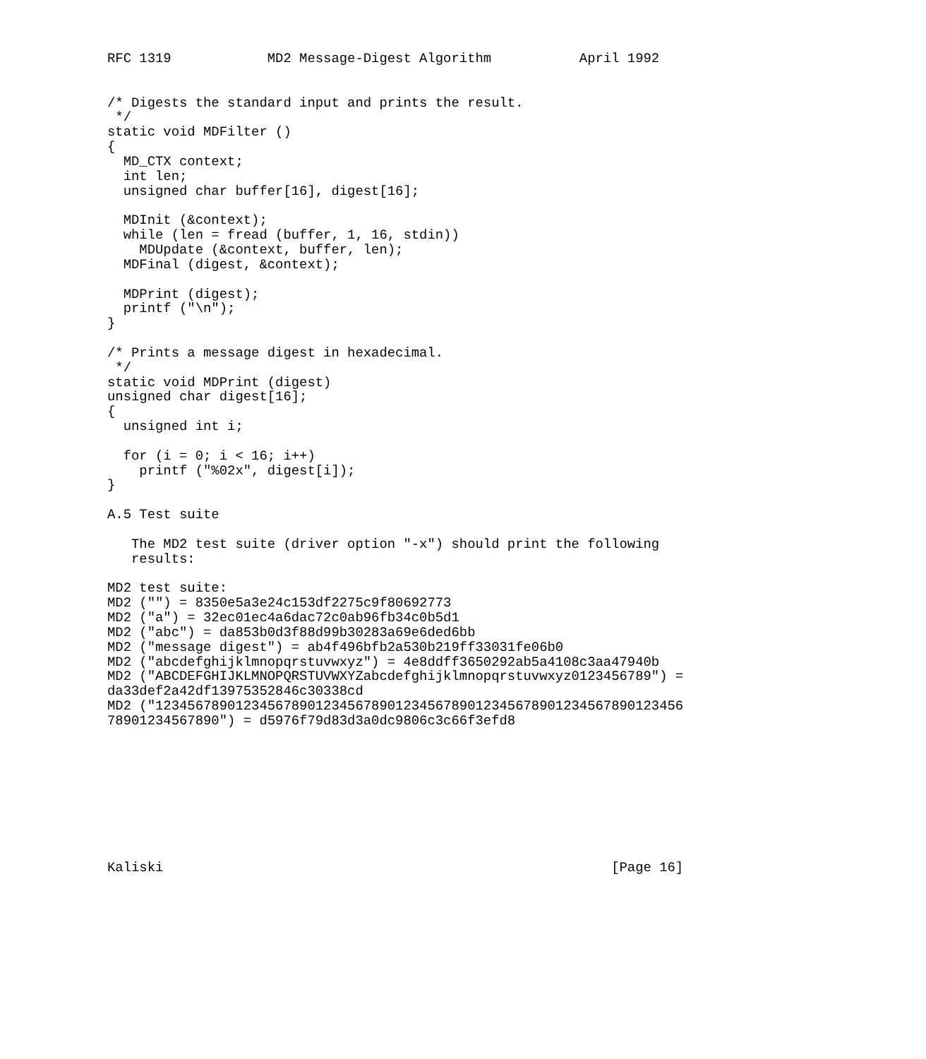RFC 1319            MD2 Message-Digest Algorithm           April 1992


/* Digests the standard input and prints the result.
 */
static void MDFilter ()
{
  MD_CTX context;
  int len;
  unsigned char buffer[16], digest[16];

  MDInit (&context);
  while (len = fread (buffer, 1, 16, stdin))
    MDUpdate (&context, buffer, len);
  MDFinal (digest, &context);

  MDPrint (digest);
  printf ("\n");
}

/* Prints a message digest in hexadecimal.
 */
static void MDPrint (digest)
unsigned char digest[16];
{
  unsigned int i;

  for (i = 0; i < 16; i++)
    printf ("%02x", digest[i]);
}

A.5 Test suite

   The MD2 test suite (driver option "-x") should print the following
   results:

MD2 test suite:
MD2 ("") = 8350e5a3e24c153df2275c9f80692773
MD2 ("a") = 32ec01ec4a6dac72c0ab96fb34c0b5d1
MD2 ("abc") = da853b0d3f88d99b30283a69e6ded6bb
MD2 ("message digest") = ab4f496bfb2a530b219ff33031fe06b0
MD2 ("abcdefghijklmnopqrstuvwxyz") = 4e8ddff3650292ab5a4108c3aa47940b
MD2 ("ABCDEFGHIJKLMNOPQRSTUVWXYZabcdefghijklmnopqrstuvwxyz0123456789") =
da33def2a42df13975352846c30338cd
MD2 ("123456789012345678901234567890123456789012345678901234567890123456
78901234567890") = d5976f79d83d3a0dc9806c3c66f3efd8









Kaliski                                                        [Page 16]